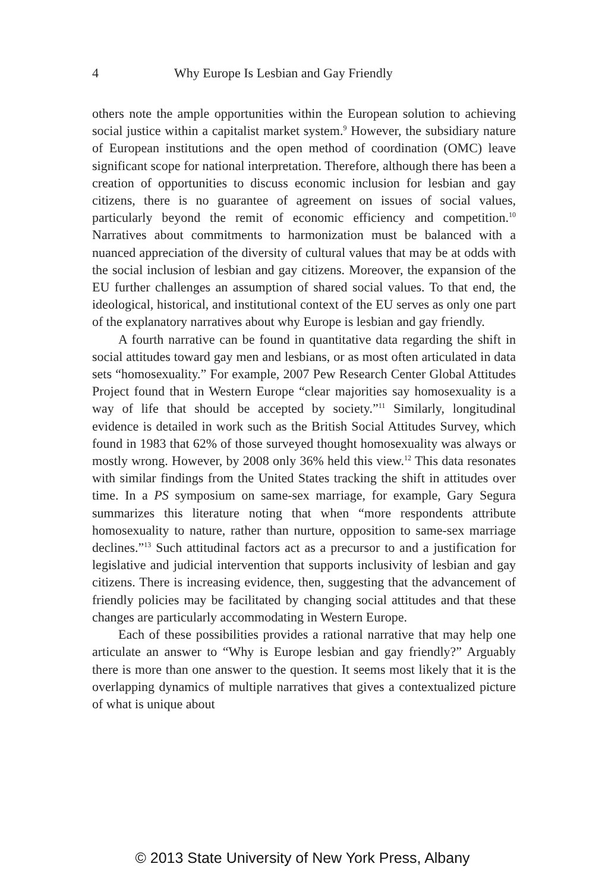4 Why Europe Is Lesbian and Gay Friendly
others note the ample opportunities within the European solution to achieving social justice within a capitalist market system.<sup>9</sup> However, the subsidiary nature of European institutions and the open method of coordination (OMC) leave significant scope for national interpretation. Therefore, although there has been a creation of opportunities to discuss economic inclusion for lesbian and gay citizens, there is no guarantee of agreement on issues of social values, particularly beyond the remit of economic efficiency and competition.<sup>10</sup> Narratives about commitments to harmonization must be balanced with a nuanced appreciation of the diversity of cultural values that may be at odds with the social inclusion of lesbian and gay citizens. Moreover, the expansion of the EU further challenges an assumption of shared social values. To that end, the ideological, historical, and institutional context of the EU serves as only one part of the explanatory narratives about why Europe is lesbian and gay friendly.
A fourth narrative can be found in quantitative data regarding the shift in social attitudes toward gay men and lesbians, or as most often articulated in data sets “homosexuality.” For example, 2007 Pew Research Center Global Attitudes Project found that in Western Europe “clear majorities say homosexuality is a way of life that should be accepted by society.”<sup>11</sup> Similarly, longitudinal evidence is detailed in work such as the British Social Attitudes Survey, which found in 1983 that 62% of those surveyed thought homosexuality was always or mostly wrong. However, by 2008 only 36% held this view.<sup>12</sup> This data resonates with similar findings from the United States tracking the shift in attitudes over time. In a PS symposium on same-sex marriage, for example, Gary Segura summarizes this literature noting that when “more respondents attribute homosexuality to nature, rather than nurture, opposition to same-sex marriage declines.”<sup>13</sup> Such attitudinal factors act as a precursor to and a justification for legislative and judicial intervention that supports inclusivity of lesbian and gay citizens. There is increasing evidence, then, suggesting that the advancement of friendly policies may be facilitated by changing social attitudes and that these changes are particularly accommodating in Western Europe.
Each of these possibilities provides a rational narrative that may help one articulate an answer to “Why is Europe lesbian and gay friendly?” Arguably there is more than one answer to the question. It seems most likely that it is the overlapping dynamics of multiple narratives that gives a contextualized picture of what is unique about
© 2013 State University of New York Press, Albany